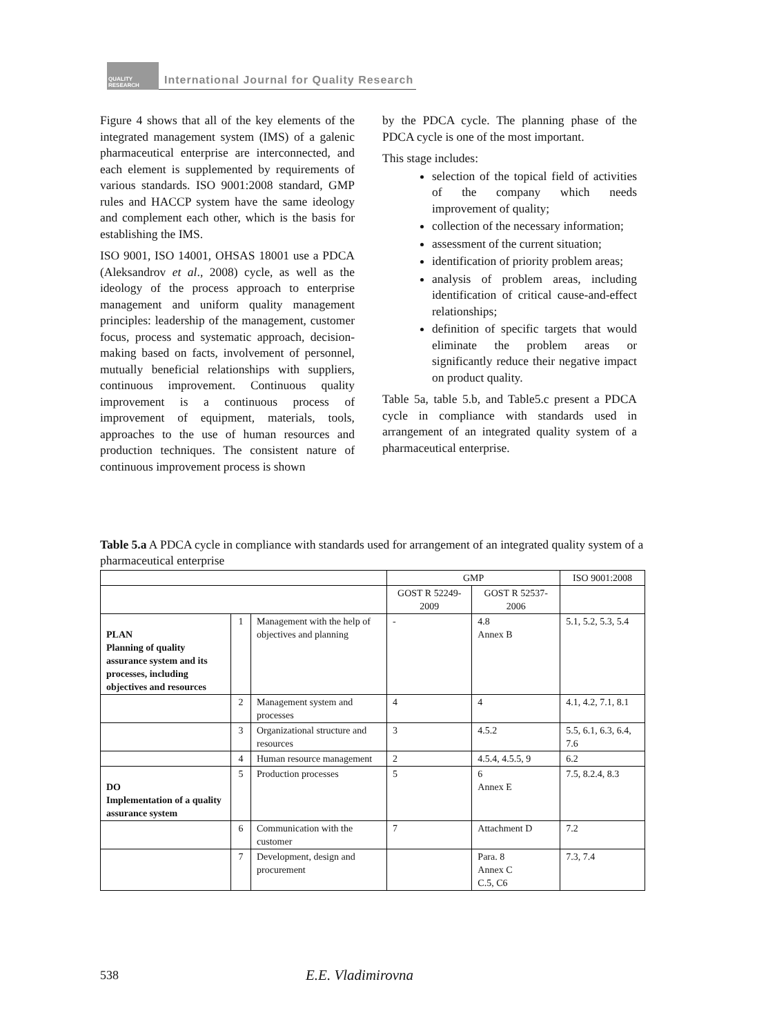QUALITY RESEARCH
International Journal for Quality Research
Figure 4 shows that all of the key elements of the integrated management system (IMS) of a galenic pharmaceutical enterprise are interconnected, and each element is supplemented by requirements of various standards. ISO 9001:2008 standard, GMP rules and HACCP system have the same ideology and complement each other, which is the basis for establishing the IMS.
ISO 9001, ISO 14001, OHSAS 18001 use a PDCA (Aleksandrov et al., 2008) cycle, as well as the ideology of the process approach to enterprise management and uniform quality management principles: leadership of the management, customer focus, process and systematic approach, decision-making based on facts, involvement of personnel, mutually beneficial relationships with suppliers, continuous improvement. Continuous quality improvement is a continuous process of improvement of equipment, materials, tools, approaches to the use of human resources and production techniques. The consistent nature of continuous improvement process is shown
by the PDCA cycle. The planning phase of the PDCA cycle is one of the most important.
This stage includes:
selection of the topical field of activities of the company which needs improvement of quality;
collection of the necessary information;
assessment of the current situation;
identification of priority problem areas;
analysis of problem areas, including identification of critical cause-and-effect relationships;
definition of specific targets that would eliminate the problem areas or significantly reduce their negative impact on product quality.
Table 5a, table 5.b, and Table5.c present a PDCA cycle in compliance with standards used in arrangement of an integrated quality system of a pharmaceutical enterprise.
Table 5.a A PDCA cycle in compliance with standards used for arrangement of an integrated quality system of a pharmaceutical enterprise
| | | | GMP | | ISO 9001:2008 |
| --- | --- | --- | --- | --- | --- |
| | | | GOST R 52249-2009 | GOST R 52537-2006 | |
| PLAN Planning of quality assurance system and its processes, including objectives and resources | 1 | Management with the help of objectives and planning | - | 4.8 Annex B | 5.1, 5.2, 5.3, 5.4 |
| | 2 | Management system and processes | 4 | 4 | 4.1, 4.2, 7.1, 8.1 |
| | 3 | Organizational structure and resources | 3 | 4.5.2 | 5.5, 6.1, 6.3, 6.4, 7.6 |
| | 4 | Human resource management | 2 | 4.5.4, 4.5.5, 9 | 6.2 |
| DO Implementation of a quality assurance system | 5 | Production processes | 5 | 6 Annex E | 7.5, 8.2.4, 8.3 |
| | 6 | Communication with the customer | 7 | Attachment D | 7.2 |
| | 7 | Development, design and procurement | | Para. 8 Annex C C.5, C6 | 7.3, 7.4 |
538 E.E. Vladimirovna